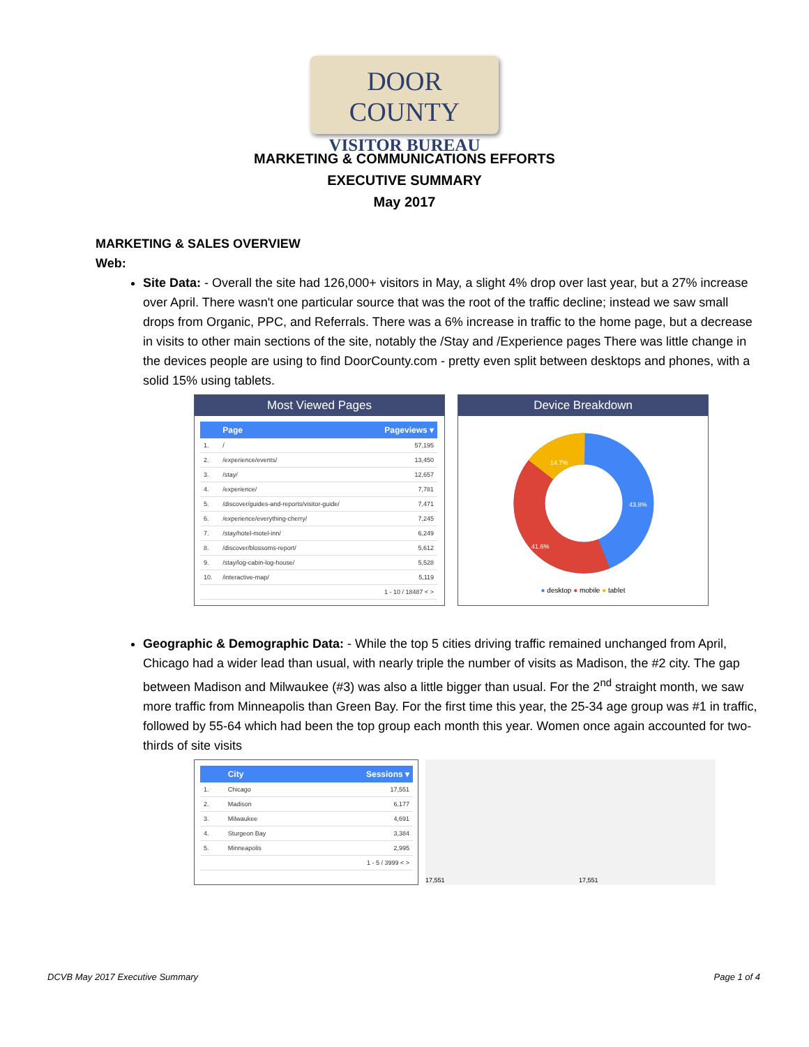DOOR COUNTY
VISITOR BUREAU
MARKETING & COMMUNICATIONS EFFORTS
EXECUTIVE SUMMARY
May 2017
MARKETING & SALES OVERVIEW
Web:
Site Data: - Overall the site had 126,000+ visitors in May, a slight 4% drop over last year, but a 27% increase over April. There wasn't one particular source that was the root of the traffic decline; instead we saw small drops from Organic, PPC, and Referrals. There was a 6% increase in traffic to the home page, but a decrease in visits to other main sections of the site, notably the /Stay and /Experience pages There was little change in the devices people are using to find DoorCounty.com - pretty even split between desktops and phones, with a solid 15% using tablets.
Most Viewed Pages
| | Page | Pageviews ▾ |
| --- | --- | --- |
| 1. | / | 57,195 |
| 2. | /experience/events/ | 13,450 |
| 3. | /stay/ | 12,657 |
| 4. | /experience/ | 7,781 |
| 5. | /discover/guides-and-reports/visitor-guide/ | 7,471 |
| 6. | /experience/everything-cherry/ | 7,245 |
| 7. | /stay/hotel-motel-inn/ | 6,249 |
| 8. | /discover/blossoms-report/ | 5,612 |
| 9. | /stay/log-cabin-log-house/ | 5,528 |
| 10. | /interactive-map/ | 5,119 |
| 1 - 10 / 18487 < > | | |
Device Breakdown
43.8%
41.6%
14.7%
● desktop ● mobile ● tablet
Geographic & Demographic Data: - While the top 5 cities driving traffic remained unchanged from April, Chicago had a wider lead than usual, with nearly triple the number of visits as Madison, the #2 city. The gap between Madison and Milwaukee (#3) was also a little bigger than usual. For the 2<sup>nd</sup> straight month, we saw more traffic from Minneapolis than Green Bay. For the first time this year, the 25-34 age group was #1 in traffic, followed by 55-64 which had been the top group each month this year. Women once again accounted for two-thirds of site visits
| | City | Sessions ▾ |
| --- | --- | --- |
| 1. | Chicago | 17,551 |
| 2. | Madison | 6,177 |
| 3. | Milwaukee | 4,691 |
| 4. | Sturgeon Bay | 3,384 |
| 5. | Minneapolis | 2,995 |
| 1 - 5 / 3999 < > | | |
17,551 17,551
DCVB May 2017 Executive Summary Page 1 of 4